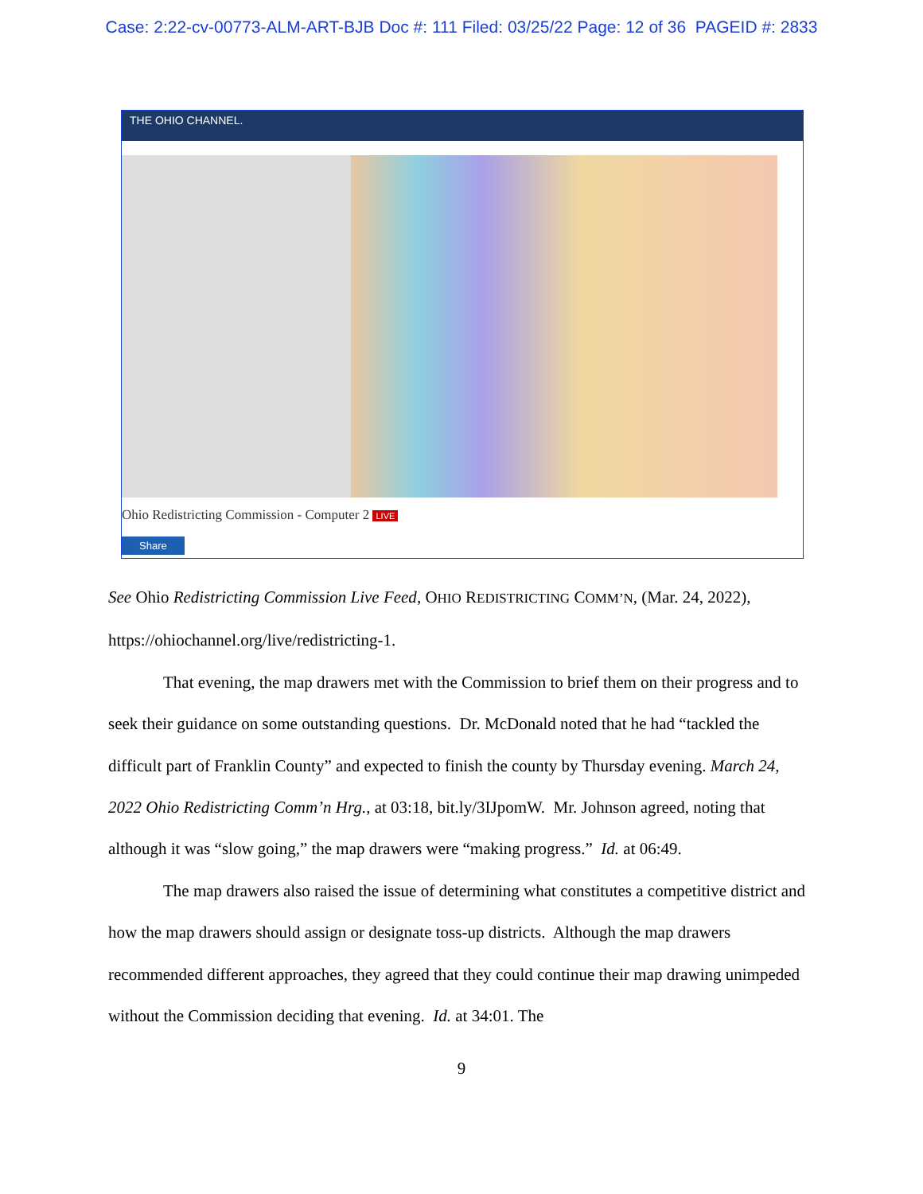Case: 2:22-cv-00773-ALM-ART-BJB Doc #: 111 Filed: 03/25/22 Page: 12 of 36 PAGEID #: 2833
THE OHIO CHANNEL.
Ohio Redistricting Commission - Computer 2 LIVE
Share
See Ohio Redistricting Commission Live Feed, OHIO REDISTRICTING COMM’N, (Mar. 24, 2022), https://ohiochannel.org/live/redistricting-1.
That evening, the map drawers met with the Commission to brief them on their progress and to seek their guidance on some outstanding questions. Dr. McDonald noted that he had “tackled the difficult part of Franklin County” and expected to finish the county by Thursday evening. March 24, 2022 Ohio Redistricting Comm’n Hrg., at 03:18, bit.ly/3IJpomW. Mr. Johnson agreed, noting that although it was “slow going,” the map drawers were “making progress.” Id. at 06:49.
The map drawers also raised the issue of determining what constitutes a competitive district and how the map drawers should assign or designate toss-up districts. Although the map drawers recommended different approaches, they agreed that they could continue their map drawing unimpeded without the Commission deciding that evening. Id. at 34:01. The
9